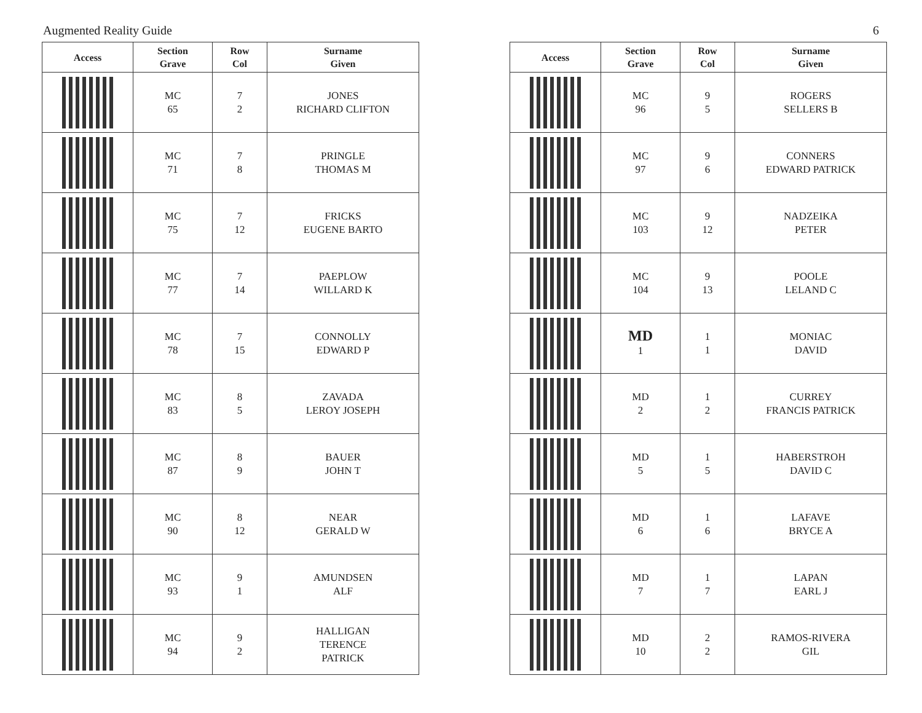Augmented Reality Guide 6
| Access | Section Grave | Row Col | Surname Given |
| --- | --- | --- | --- |
| | MC 65 | 7 2 | JONES RICHARD CLIFTON |
| | MC 71 | 7 8 | PRINGLE THOMAS M |
| | MC 75 | 7 12 | FRICKS EUGENE BARTO |
| | MC 77 | 7 14 | PAEPLOW WILLARD K |
| | MC 78 | 7 15 | CONNOLLY EDWARD P |
| | MC 83 | 8 5 | ZAVADA LEROY JOSEPH |
| | MC 87 | 8 9 | BAUER JOHN T |
| | MC 90 | 8 12 | NEAR GERALD W |
| | MC 93 | 9 1 | AMUNDSEN ALF |
| | MC 94 | 9 2 | HALLIGAN TERENCE PATRICK |
| Access | Section Grave | Row Col | Surname Given |
| --- | --- | --- | --- |
| | MC 96 | 9 5 | ROGERS SELLERS B |
| | MC 97 | 9 6 | CONNERS EDWARD PATRICK |
| | MC 103 | 9 12 | NADZEIKA PETER |
| | MC 104 | 9 13 | POOLE LELAND C |
| | MD 1 | 1 1 | MONIAC DAVID |
| | MD 2 | 1 2 | CURREY FRANCIS PATRICK |
| | MD 5 | 1 5 | HABERSTROH DAVID C |
| | MD 6 | 1 6 | LAFAVE BRYCE A |
| | MD 7 | 1 7 | LAPAN EARL J |
| | MD 10 | 2 2 | RAMOS-RIVERA GIL |